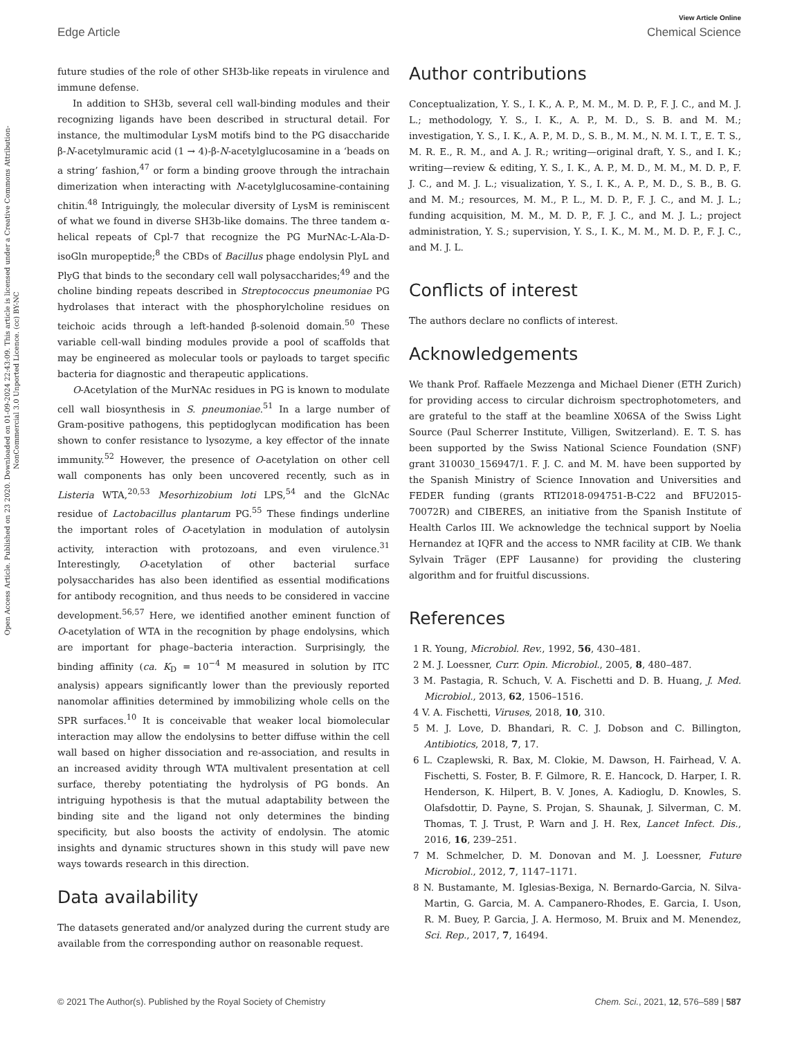View Article Online
Edge Article Chemical Science
Open Access Article. Published on 23 2020. Downloaded on 01-09-2024 22:43:09. This article is licensed under a Creative Commons Attribution-NonCommercial 3.0 Unported Licence. (cc) BY-NC
future studies of the role of other SH3b-like repeats in virulence and immune defense.
In addition to SH3b, several cell wall-binding modules and their recognizing ligands have been described in structural detail. For instance, the multimodular LysM motifs bind to the PG disaccharide β-N-acetylmuramic acid (1 → 4)-β-N-acetylglucosamine in a ‘beads on a string’ fashion,<sup>47</sup> or form a binding groove through the intrachain dimerization when interacting with N-acetylglucosamine-containing chitin.<sup>48</sup> Intriguingly, the molecular diversity of LysM is reminiscent of what we found in diverse SH3b-like domains. The three tandem α-helical repeats of Cpl-7 that recognize the PG MurNAc-L-Ala-D-isoGln muropeptide;<sup>8</sup> the CBDs of Bacillus phage endolysin PlyL and PlyG that binds to the secondary cell wall polysaccharides;<sup>49</sup> and the choline binding repeats described in Streptococcus pneumoniae PG hydrolases that interact with the phosphorylcholine residues on teichoic acids through a left-handed β-solenoid domain.<sup>50</sup> These variable cell-wall binding modules provide a pool of scaffolds that may be engineered as molecular tools or payloads to target specific bacteria for diagnostic and therapeutic applications.
O-Acetylation of the MurNAc residues in PG is known to modulate cell wall biosynthesis in S. pneumoniae.<sup>51</sup> In a large number of Gram-positive pathogens, this peptidoglycan modification has been shown to confer resistance to lysozyme, a key effector of the innate immunity.<sup>52</sup> However, the presence of O-acetylation on other cell wall components has only been uncovered recently, such as in Listeria WTA,<sup>20,53</sup> Mesorhizobium loti LPS,<sup>54</sup> and the GlcNAc residue of Lactobacillus plantarum PG.<sup>55</sup> These findings underline the important roles of O-acetylation in modulation of autolysin activity, interaction with protozoans, and even virulence.<sup>31</sup> Interestingly, O-acetylation of other bacterial surface polysaccharides has also been identified as essential modifications for antibody recognition, and thus needs to be considered in vaccine development.<sup>56,57</sup> Here, we identified another eminent function of O-acetylation of WTA in the recognition by phage endolysins, which are important for phage–bacteria interaction. Surprisingly, the binding affinity (ca. K<sub>D</sub> = 10<sup>−4</sup> M measured in solution by ITC analysis) appears significantly lower than the previously reported nanomolar affinities determined by immobilizing whole cells on the SPR surfaces.<sup>10</sup> It is conceivable that weaker local biomolecular interaction may allow the endolysins to better diffuse within the cell wall based on higher dissociation and re-association, and results in an increased avidity through WTA multivalent presentation at cell surface, thereby potentiating the hydrolysis of PG bonds. An intriguing hypothesis is that the mutual adaptability between the binding site and the ligand not only determines the binding specificity, but also boosts the activity of endolysin. The atomic insights and dynamic structures shown in this study will pave new ways towards research in this direction.
Data availability
The datasets generated and/or analyzed during the current study are available from the corresponding author on reasonable request.
Author contributions
Conceptualization, Y. S., I. K., A. P., M. M., M. D. P., F. J. C., and M. J. L.; methodology, Y. S., I. K., A. P., M. D., S. B. and M. M.; investigation, Y. S., I. K., A. P., M. D., S. B., M. M., N. M. I. T., E. T. S., M. R. E., R. M., and A. J. R.; writing—original draft, Y. S., and I. K.; writing—review & editing, Y. S., I. K., A. P., M. D., M. M., M. D. P., F. J. C., and M. J. L.; visualization, Y. S., I. K., A. P., M. D., S. B., B. G. and M. M.; resources, M. M., P. L., M. D. P., F. J. C., and M. J. L.; funding acquisition, M. M., M. D. P., F. J. C., and M. J. L.; project administration, Y. S.; supervision, Y. S., I. K., M. M., M. D. P., F. J. C., and M. J. L.
Conflicts of interest
The authors declare no conflicts of interest.
Acknowledgements
We thank Prof. Raffaele Mezzenga and Michael Diener (ETH Zurich) for providing access to circular dichroism spectrophotometers, and are grateful to the staff at the beamline X06SA of the Swiss Light Source (Paul Scherrer Institute, Villigen, Switzerland). E. T. S. has been supported by the Swiss National Science Foundation (SNF) grant 310030_156947/1. F. J. C. and M. M. have been supported by the Spanish Ministry of Science Innovation and Universities and FEDER funding (grants RTI2018-094751-B-C22 and BFU2015-70072R) and CIBERES, an initiative from the Spanish Institute of Health Carlos III. We acknowledge the technical support by Noelia Hernandez at IQFR and the access to NMR facility at CIB. We thank Sylvain Träger (EPF Lausanne) for providing the clustering algorithm and for fruitful discussions.
References
1 R. Young, Microbiol. Rev., 1992, 56, 430–481.
2 M. J. Loessner, Curr. Opin. Microbiol., 2005, 8, 480–487.
3 M. Pastagia, R. Schuch, V. A. Fischetti and D. B. Huang, J. Med. Microbiol., 2013, 62, 1506–1516.
4 V. A. Fischetti, Viruses, 2018, 10, 310.
5 M. J. Love, D. Bhandari, R. C. J. Dobson and C. Billington, Antibiotics, 2018, 7, 17.
6 L. Czaplewski, R. Bax, M. Clokie, M. Dawson, H. Fairhead, V. A. Fischetti, S. Foster, B. F. Gilmore, R. E. Hancock, D. Harper, I. R. Henderson, K. Hilpert, B. V. Jones, A. Kadioglu, D. Knowles, S. Olafsdottir, D. Payne, S. Projan, S. Shaunak, J. Silverman, C. M. Thomas, T. J. Trust, P. Warn and J. H. Rex, Lancet Infect. Dis., 2016, 16, 239–251.
7 M. Schmelcher, D. M. Donovan and M. J. Loessner, Future Microbiol., 2012, 7, 1147–1171.
8 N. Bustamante, M. Iglesias-Bexiga, N. Bernardo-Garcia, N. Silva-Martin, G. Garcia, M. A. Campanero-Rhodes, E. Garcia, I. Uson, R. M. Buey, P. Garcia, J. A. Hermoso, M. Bruix and M. Menendez, Sci. Rep., 2017, 7, 16494.
© 2021 The Author(s). Published by the Royal Society of Chemistry Chem. Sci., 2021, 12, 576–589 | 587